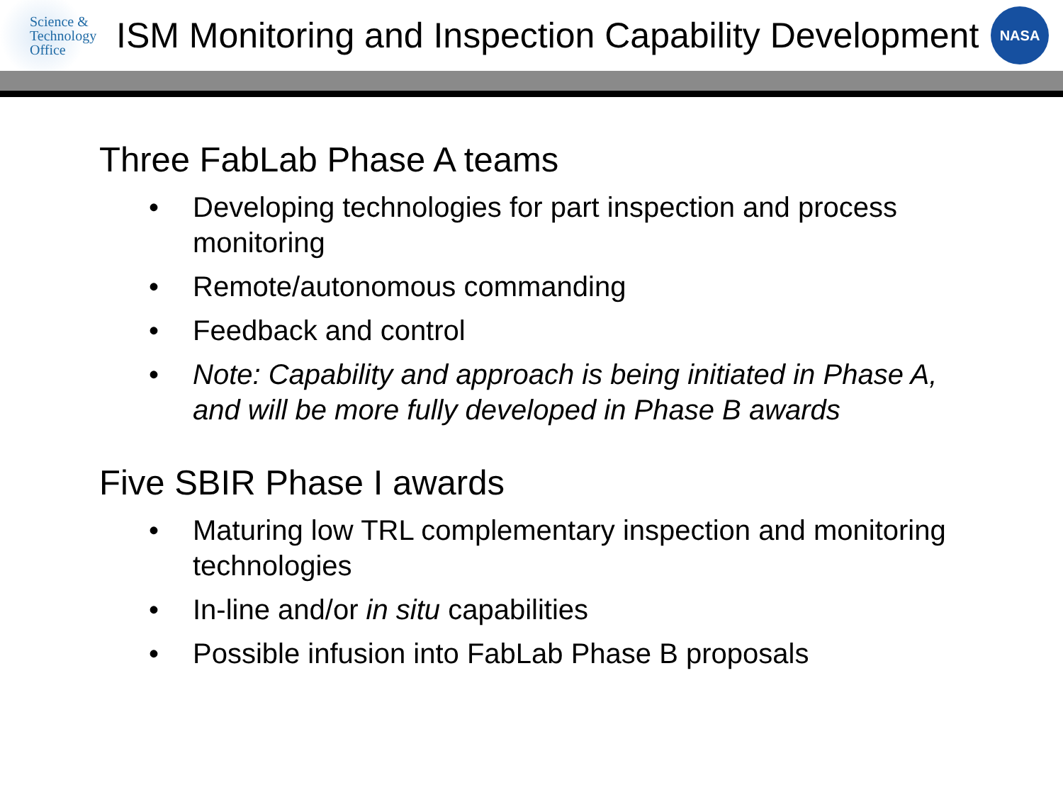Science &
Technology
Office
ISM Monitoring and Inspection Capability Development
NASA
Three FabLab Phase A teams
• Developing technologies for part inspection and process monitoring
• Remote/autonomous commanding
• Feedback and control
• Note: Capability and approach is being initiated in Phase A, and will be more fully developed in Phase B awards
Five SBIR Phase I awards
• Maturing low TRL complementary inspection and monitoring technologies
• In-line and/or in situ capabilities
• Possible infusion into FabLab Phase B proposals